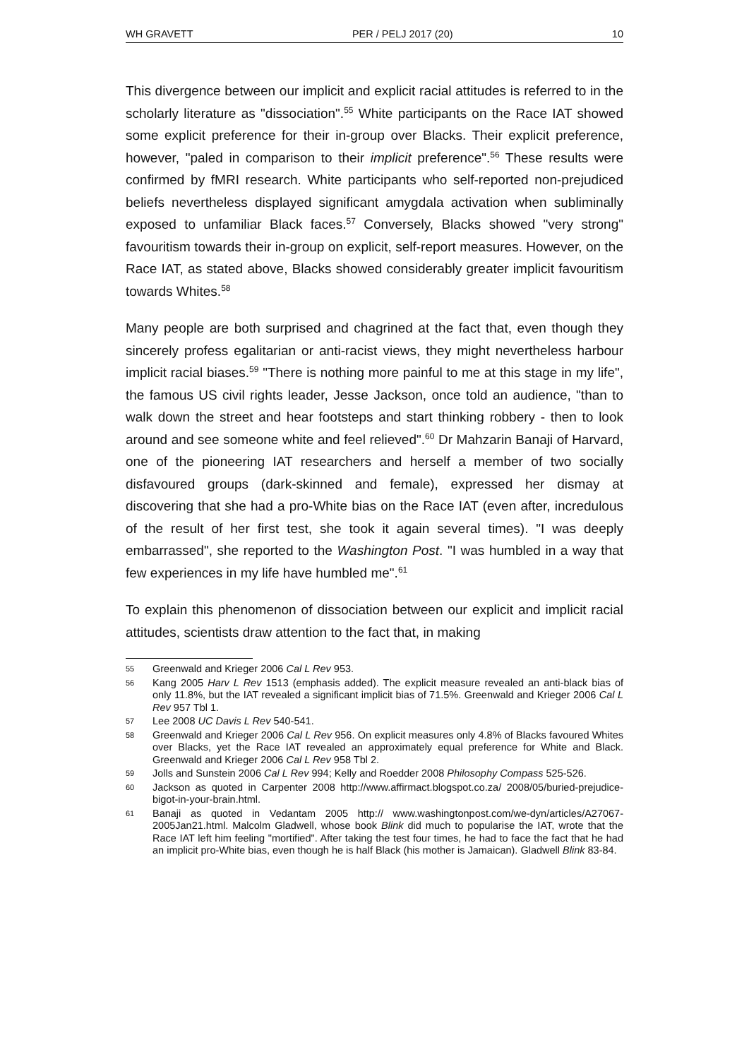WH GRAVETT PER / PELJ 2017 (20) 10
This divergence between our implicit and explicit racial attitudes is referred to in the scholarly literature as "dissociation".<sup>55</sup> White participants on the Race IAT showed some explicit preference for their in-group over Blacks. Their explicit preference, however, "paled in comparison to their implicit preference".<sup>56</sup> These results were confirmed by fMRI research. White participants who self-reported non-prejudiced beliefs nevertheless displayed significant amygdala activation when subliminally exposed to unfamiliar Black faces.<sup>57</sup> Conversely, Blacks showed "very strong" favouritism towards their in-group on explicit, self-report measures. However, on the Race IAT, as stated above, Blacks showed considerably greater implicit favouritism towards Whites.<sup>58</sup>
Many people are both surprised and chagrined at the fact that, even though they sincerely profess egalitarian or anti-racist views, they might nevertheless harbour implicit racial biases.<sup>59</sup> "There is nothing more painful to me at this stage in my life", the famous US civil rights leader, Jesse Jackson, once told an audience, "than to walk down the street and hear footsteps and start thinking robbery - then to look around and see someone white and feel relieved".<sup>60</sup> Dr Mahzarin Banaji of Harvard, one of the pioneering IAT researchers and herself a member of two socially disfavoured groups (dark-skinned and female), expressed her dismay at discovering that she had a pro-White bias on the Race IAT (even after, incredulous of the result of her first test, she took it again several times). "I was deeply embarrassed", she reported to the Washington Post. "I was humbled in a way that few experiences in my life have humbled me".<sup>61</sup>
To explain this phenomenon of dissociation between our explicit and implicit racial attitudes, scientists draw attention to the fact that, in making
55 Greenwald and Krieger 2006 Cal L Rev 953.
56 Kang 2005 Harv L Rev 1513 (emphasis added). The explicit measure revealed an anti-black bias of only 11.8%, but the IAT revealed a significant implicit bias of 71.5%. Greenwald and Krieger 2006 Cal L Rev 957 Tbl 1.
57 Lee 2008 UC Davis L Rev 540-541.
58 Greenwald and Krieger 2006 Cal L Rev 956. On explicit measures only 4.8% of Blacks favoured Whites over Blacks, yet the Race IAT revealed an approximately equal preference for White and Black. Greenwald and Krieger 2006 Cal L Rev 958 Tbl 2.
59 Jolls and Sunstein 2006 Cal L Rev 994; Kelly and Roedder 2008 Philosophy Compass 525-526.
60 Jackson as quoted in Carpenter 2008 http://www.affirmact.blogspot.co.za/ 2008/05/buried-prejudice-bigot-in-your-brain.html.
61 Banaji as quoted in Vedantam 2005 http:// www.washingtonpost.com/we-dyn/articles/A27067-2005Jan21.html. Malcolm Gladwell, whose book Blink did much to popularise the IAT, wrote that the Race IAT left him feeling "mortified". After taking the test four times, he had to face the fact that he had an implicit pro-White bias, even though he is half Black (his mother is Jamaican). Gladwell Blink 83-84.